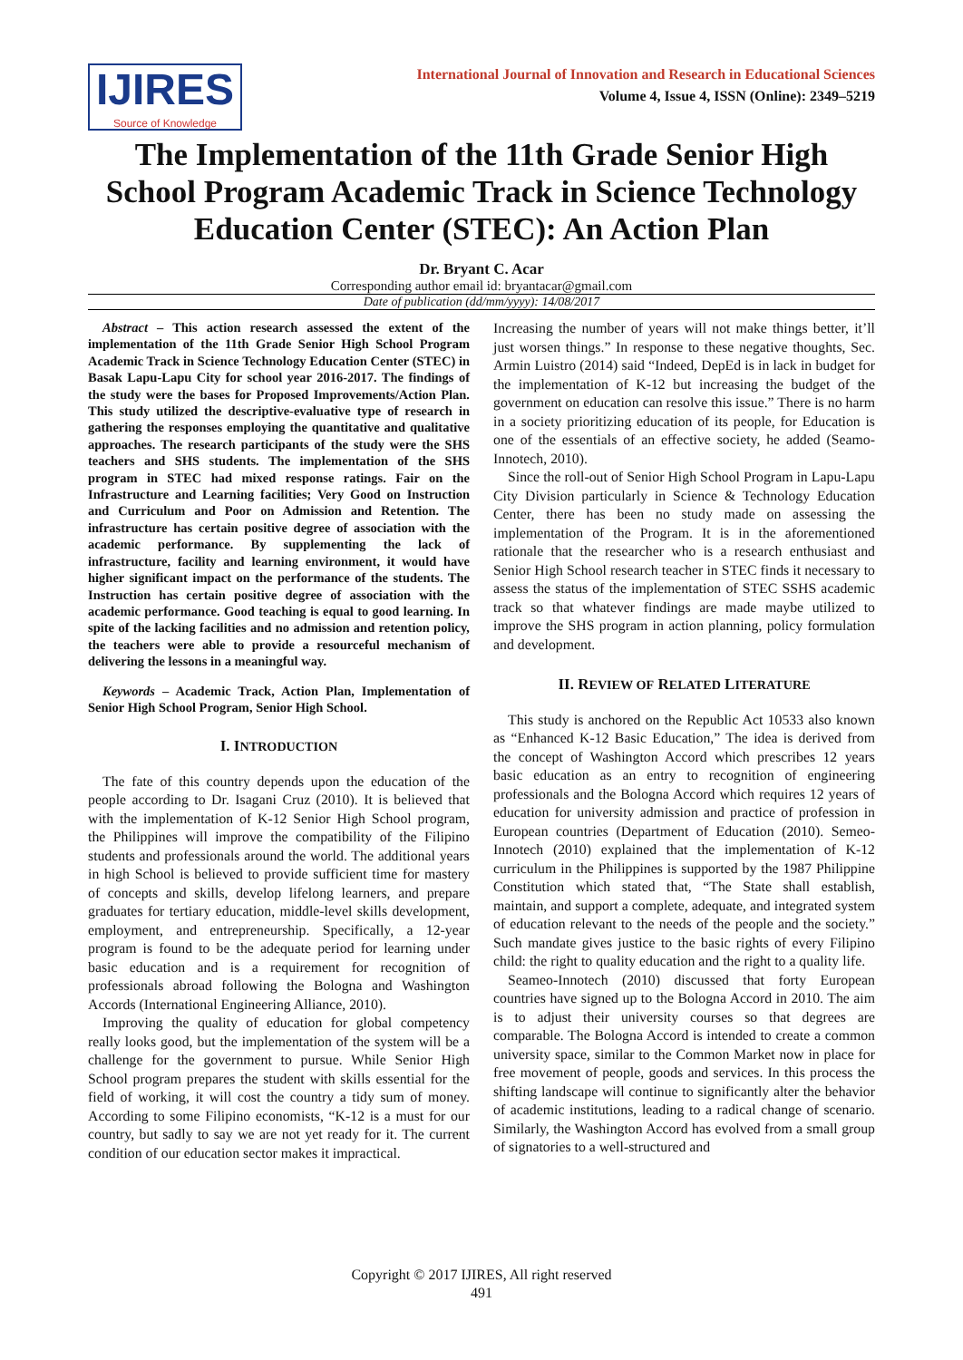IJIRES
Source of Knowledge
International Journal of Innovation and Research in Educational Sciences
Volume 4, Issue 4, ISSN (Online): 2349–5219
The Implementation of the 11th Grade Senior High School Program Academic Track in Science Technology Education Center (STEC): An Action Plan
Dr. Bryant C. Acar
Corresponding author email id: bryantacar@gmail.com
Date of publication (dd/mm/yyyy): 14/08/2017
Abstract – This action research assessed the extent of the implementation of the 11th Grade Senior High School Program Academic Track in Science Technology Education Center (STEC) in Basak Lapu-Lapu City for school year 2016-2017. The findings of the study were the bases for Proposed Improvements/Action Plan. This study utilized the descriptive-evaluative type of research in gathering the responses employing the quantitative and qualitative approaches. The research participants of the study were the SHS teachers and SHS students. The implementation of the SHS program in STEC had mixed response ratings. Fair on the Infrastructure and Learning facilities; Very Good on Instruction and Curriculum and Poor on Admission and Retention. The infrastructure has certain positive degree of association with the academic performance. By supplementing the lack of infrastructure, facility and learning environment, it would have higher significant impact on the performance of the students. The Instruction has certain positive degree of association with the academic performance. Good teaching is equal to good learning. In spite of the lacking facilities and no admission and retention policy, the teachers were able to provide a resourceful mechanism of delivering the lessons in a meaningful way.
Keywords – Academic Track, Action Plan, Implementation of Senior High School Program, Senior High School.
I. INTRODUCTION
The fate of this country depends upon the education of the people according to Dr. Isagani Cruz (2010). It is believed that with the implementation of K-12 Senior High School program, the Philippines will improve the compatibility of the Filipino students and professionals around the world. The additional years in high School is believed to provide sufficient time for mastery of concepts and skills, develop lifelong learners, and prepare graduates for tertiary education, middle-level skills development, employment, and entrepreneurship. Specifically, a 12-year program is found to be the adequate period for learning under basic education and is a requirement for recognition of professionals abroad following the Bologna and Washington Accords (International Engineering Alliance, 2010).
Improving the quality of education for global competency really looks good, but the implementation of the system will be a challenge for the government to pursue. While Senior High School program prepares the student with skills essential for the field of working, it will cost the country a tidy sum of money. According to some Filipino economists, “K-12 is a must for our country, but sadly to say we are not yet ready for it. The current condition of our education sector makes it impractical.
Increasing the number of years will not make things better, it’ll just worsen things.” In response to these negative thoughts, Sec. Armin Luistro (2014) said “Indeed, DepEd is in lack in budget for the implementation of K-12 but increasing the budget of the government on education can resolve this issue.” There is no harm in a society prioritizing education of its people, for Education is one of the essentials of an effective society, he added (Seamo-Innotech, 2010).
Since the roll-out of Senior High School Program in Lapu-Lapu City Division particularly in Science & Technology Education Center, there has been no study made on assessing the implementation of the Program. It is in the aforementioned rationale that the researcher who is a research enthusiast and Senior High School research teacher in STEC finds it necessary to assess the status of the implementation of STEC SSHS academic track so that whatever findings are made maybe utilized to improve the SHS program in action planning, policy formulation and development.
II. REVIEW OF RELATED LITERATURE
This study is anchored on the Republic Act 10533 also known as “Enhanced K-12 Basic Education,” The idea is derived from the concept of Washington Accord which prescribes 12 years basic education as an entry to recognition of engineering professionals and the Bologna Accord which requires 12 years of education for university admission and practice of profession in European countries (Department of Education (2010). Semeo-Innotech (2010) explained that the implementation of K-12 curriculum in the Philippines is supported by the 1987 Philippine Constitution which stated that, “The State shall establish, maintain, and support a complete, adequate, and integrated system of education relevant to the needs of the people and the society.” Such mandate gives justice to the basic rights of every Filipino child: the right to quality education and the right to a quality life.
Seameo-Innotech (2010) discussed that forty European countries have signed up to the Bologna Accord in 2010. The aim is to adjust their university courses so that degrees are comparable. The Bologna Accord is intended to create a common university space, similar to the Common Market now in place for free movement of people, goods and services. In this process the shifting landscape will continue to significantly alter the behavior of academic institutions, leading to a radical change of scenario. Similarly, the Washington Accord has evolved from a small group of signatories to a well-structured and
Copyright © 2017 IJIRES, All right reserved
491